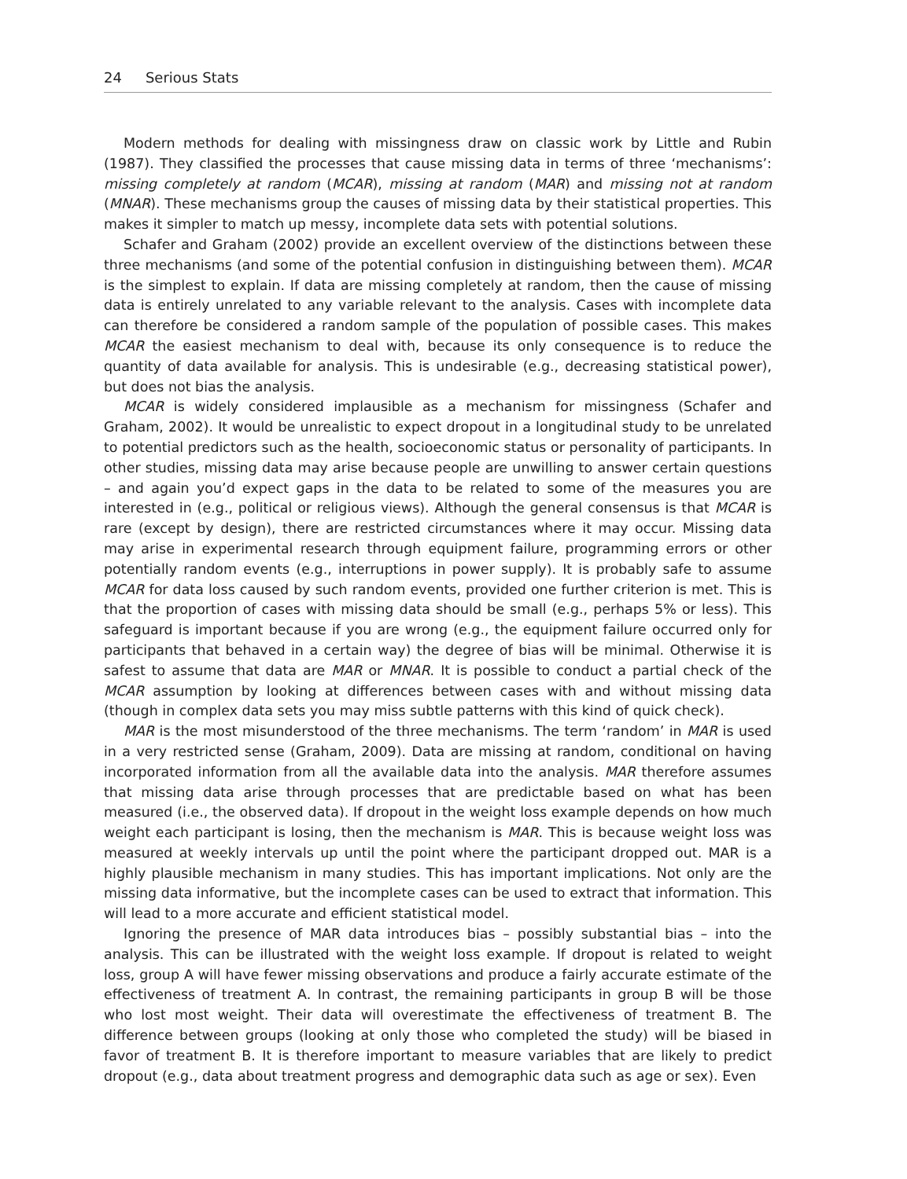24 Serious Stats
Modern methods for dealing with missingness draw on classic work by Little and Rubin (1987). They classified the processes that cause missing data in terms of three ‘mechanisms’: missing completely at random (MCAR), missing at random (MAR) and missing not at random (MNAR). These mechanisms group the causes of missing data by their statistical properties. This makes it simpler to match up messy, incomplete data sets with potential solutions.
Schafer and Graham (2002) provide an excellent overview of the distinctions between these three mechanisms (and some of the potential confusion in distinguishing between them). MCAR is the simplest to explain. If data are missing completely at random, then the cause of missing data is entirely unrelated to any variable relevant to the analysis. Cases with incomplete data can therefore be considered a random sample of the population of possible cases. This makes MCAR the easiest mechanism to deal with, because its only consequence is to reduce the quantity of data available for analysis. This is undesirable (e.g., decreasing statistical power), but does not bias the analysis.
MCAR is widely considered implausible as a mechanism for missingness (Schafer and Graham, 2002). It would be unrealistic to expect dropout in a longitudinal study to be unrelated to potential predictors such as the health, socioeconomic status or personality of participants. In other studies, missing data may arise because people are unwilling to answer certain questions – and again you’d expect gaps in the data to be related to some of the measures you are interested in (e.g., political or religious views). Although the general consensus is that MCAR is rare (except by design), there are restricted circumstances where it may occur. Missing data may arise in experimental research through equipment failure, programming errors or other potentially random events (e.g., interruptions in power supply). It is probably safe to assume MCAR for data loss caused by such random events, provided one further criterion is met. This is that the proportion of cases with missing data should be small (e.g., perhaps 5% or less). This safeguard is important because if you are wrong (e.g., the equipment failure occurred only for participants that behaved in a certain way) the degree of bias will be minimal. Otherwise it is safest to assume that data are MAR or MNAR. It is possible to conduct a partial check of the MCAR assumption by looking at differences between cases with and without missing data (though in complex data sets you may miss subtle patterns with this kind of quick check).
MAR is the most misunderstood of the three mechanisms. The term ‘random’ in MAR is used in a very restricted sense (Graham, 2009). Data are missing at random, conditional on having incorporated information from all the available data into the analysis. MAR therefore assumes that missing data arise through processes that are predictable based on what has been measured (i.e., the observed data). If dropout in the weight loss example depends on how much weight each participant is losing, then the mechanism is MAR. This is because weight loss was measured at weekly intervals up until the point where the participant dropped out. MAR is a highly plausible mechanism in many studies. This has important implications. Not only are the missing data informative, but the incomplete cases can be used to extract that information. This will lead to a more accurate and efficient statistical model.
Ignoring the presence of MAR data introduces bias – possibly substantial bias – into the analysis. This can be illustrated with the weight loss example. If dropout is related to weight loss, group A will have fewer missing observations and produce a fairly accurate estimate of the effectiveness of treatment A. In contrast, the remaining participants in group B will be those who lost most weight. Their data will overestimate the effectiveness of treatment B. The difference between groups (looking at only those who completed the study) will be biased in favor of treatment B. It is therefore important to measure variables that are likely to predict dropout (e.g., data about treatment progress and demographic data such as age or sex). Even